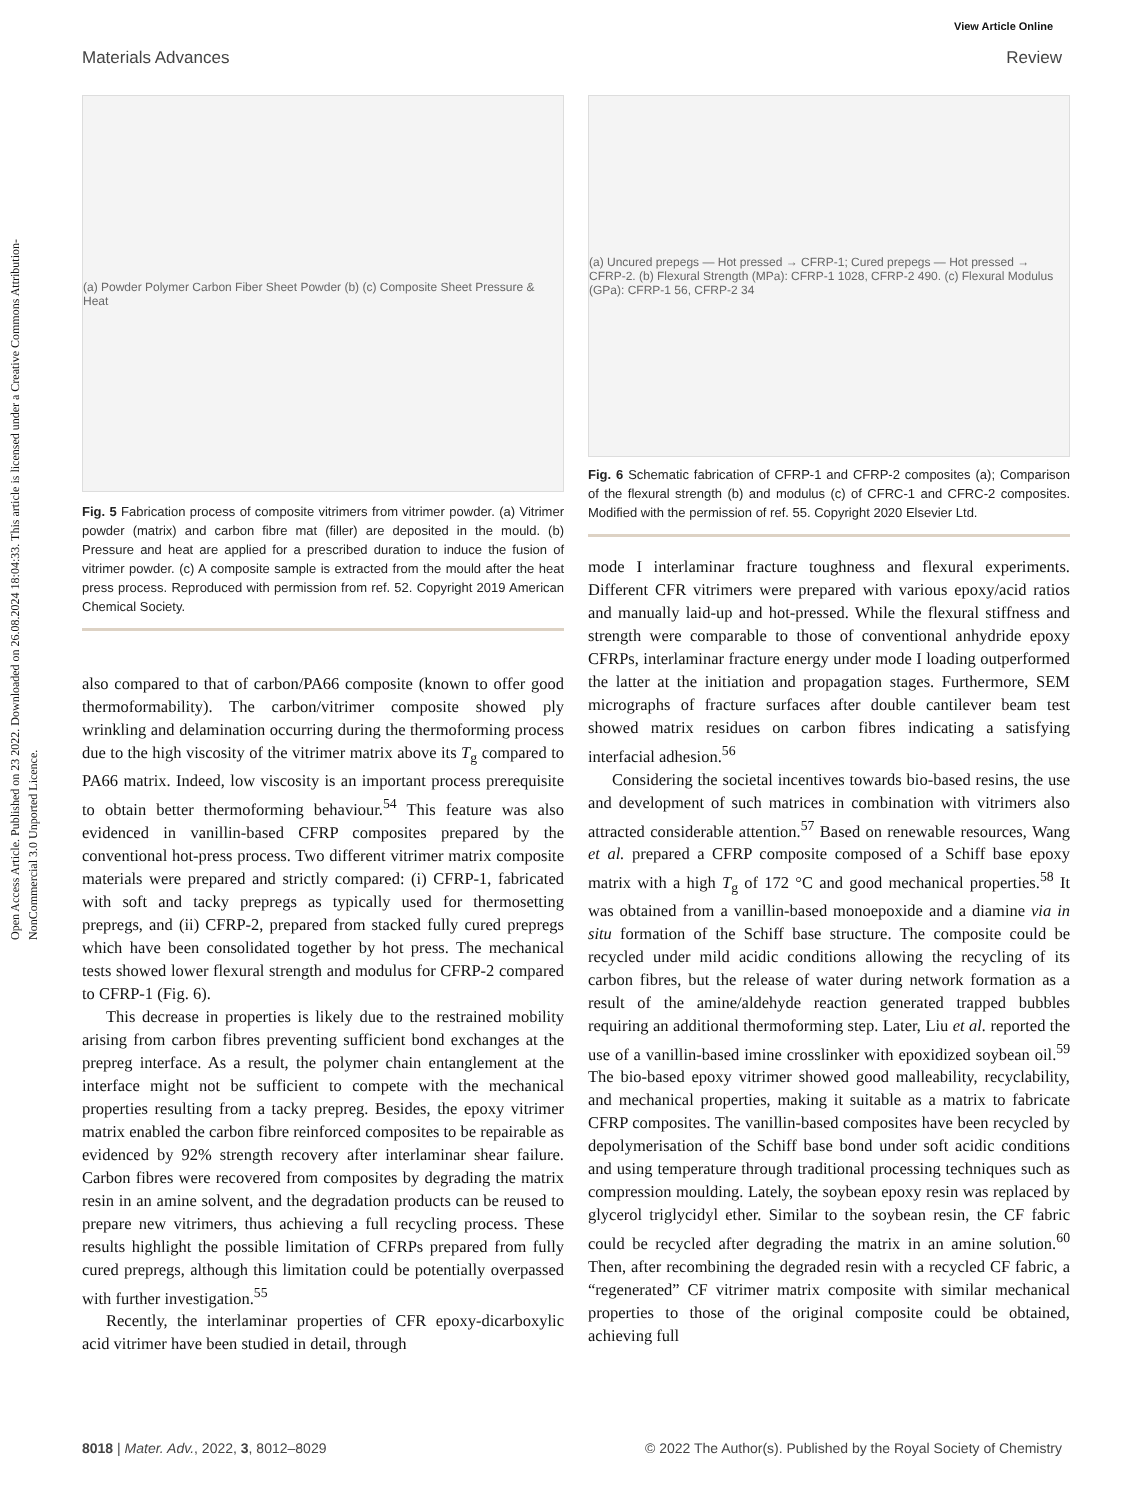Open Access Article. Published on 23 2022. Downloaded on 26.08.2024 18:04:33. This article is licensed under a Creative Commons Attribution-NonCommercial 3.0 Unported Licence.
View Article Online
Materials Advances Review
(a) Powder Polymer Carbon Fiber Sheet Powder (b) (c) Composite Sheet Pressure & Heat
Fig. 5 Fabrication process of composite vitrimers from vitrimer powder. (a) Vitrimer powder (matrix) and carbon fibre mat (filler) are deposited in the mould. (b) Pressure and heat are applied for a prescribed duration to induce the fusion of vitrimer powder. (c) A composite sample is extracted from the mould after the heat press process. Reproduced with permission from ref. 52. Copyright 2019 American Chemical Society.
also compared to that of carbon/PA66 composite (known to offer good thermoformability). The carbon/vitrimer composite showed ply wrinkling and delamination occurring during the thermoforming process due to the high viscosity of the vitrimer matrix above its T<sub>g</sub> compared to PA66 matrix. Indeed, low viscosity is an important process prerequisite to obtain better thermoforming behaviour.<sup>54</sup> This feature was also evidenced in vanillin-based CFRP composites prepared by the conventional hot-press process. Two different vitrimer matrix composite materials were prepared and strictly compared: (i) CFRP-1, fabricated with soft and tacky prepregs as typically used for thermosetting prepregs, and (ii) CFRP-2, prepared from stacked fully cured prepregs which have been consolidated together by hot press. The mechanical tests showed lower flexural strength and modulus for CFRP-2 compared to CFRP-1 (Fig. 6).
This decrease in properties is likely due to the restrained mobility arising from carbon fibres preventing sufficient bond exchanges at the prepreg interface. As a result, the polymer chain entanglement at the interface might not be sufficient to compete with the mechanical properties resulting from a tacky prepreg. Besides, the epoxy vitrimer matrix enabled the carbon fibre reinforced composites to be repairable as evidenced by 92% strength recovery after interlaminar shear failure. Carbon fibres were recovered from composites by degrading the matrix resin in an amine solvent, and the degradation products can be reused to prepare new vitrimers, thus achieving a full recycling process. These results highlight the possible limitation of CFRPs prepared from fully cured prepregs, although this limitation could be potentially overpassed with further investigation.<sup>55</sup>
Recently, the interlaminar properties of CFR epoxy-dicarboxylic acid vitrimer have been studied in detail, through
(a) Uncured prepegs — Hot pressed → CFRP-1; Cured prepegs — Hot pressed → CFRP-2. (b) Flexural Strength (MPa): CFRP-1 1028, CFRP-2 490. (c) Flexural Modulus (GPa): CFRP-1 56, CFRP-2 34
Fig. 6 Schematic fabrication of CFRP-1 and CFRP-2 composites (a); Comparison of the flexural strength (b) and modulus (c) of CFRC-1 and CFRC-2 composites. Modified with the permission of ref. 55. Copyright 2020 Elsevier Ltd.
mode I interlaminar fracture toughness and flexural experiments. Different CFR vitrimers were prepared with various epoxy/acid ratios and manually laid-up and hot-pressed. While the flexural stiffness and strength were comparable to those of conventional anhydride epoxy CFRPs, interlaminar fracture energy under mode I loading outperformed the latter at the initiation and propagation stages. Furthermore, SEM micrographs of fracture surfaces after double cantilever beam test showed matrix residues on carbon fibres indicating a satisfying interfacial adhesion.<sup>56</sup>
Considering the societal incentives towards bio-based resins, the use and development of such matrices in combination with vitrimers also attracted considerable attention.<sup>57</sup> Based on renewable resources, Wang et al. prepared a CFRP composite composed of a Schiff base epoxy matrix with a high T<sub>g</sub> of 172 °C and good mechanical properties.<sup>58</sup> It was obtained from a vanillin-based monoepoxide and a diamine via in situ formation of the Schiff base structure. The composite could be recycled under mild acidic conditions allowing the recycling of its carbon fibres, but the release of water during network formation as a result of the amine/aldehyde reaction generated trapped bubbles requiring an additional thermoforming step. Later, Liu et al. reported the use of a vanillin-based imine crosslinker with epoxidized soybean oil.<sup>59</sup> The bio-based epoxy vitrimer showed good malleability, recyclability, and mechanical properties, making it suitable as a matrix to fabricate CFRP composites. The vanillin-based composites have been recycled by depolymerisation of the Schiff base bond under soft acidic conditions and using temperature through traditional processing techniques such as compression moulding. Lately, the soybean epoxy resin was replaced by glycerol triglycidyl ether. Similar to the soybean resin, the CF fabric could be recycled after degrading the matrix in an amine solution.<sup>60</sup> Then, after recombining the degraded resin with a recycled CF fabric, a “regenerated” CF vitrimer matrix composite with similar mechanical properties to those of the original composite could be obtained, achieving full
8018 | Mater. Adv., 2022, 3, 8012–8029 © 2022 The Author(s). Published by the Royal Society of Chemistry